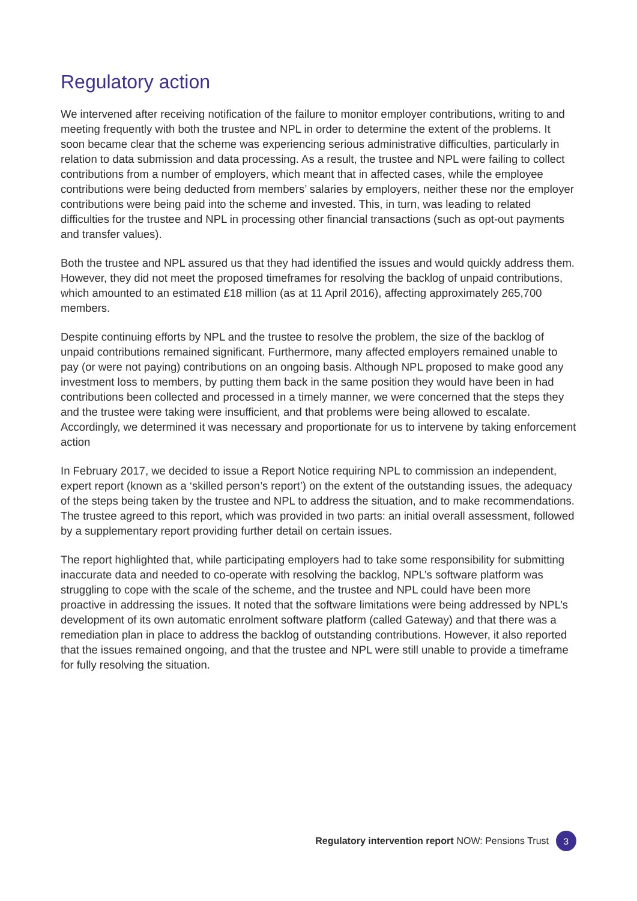Regulatory action
We intervened after receiving notification of the failure to monitor employer contributions, writing to and meeting frequently with both the trustee and NPL in order to determine the extent of the problems. It soon became clear that the scheme was experiencing serious administrative difficulties, particularly in relation to data submission and data processing. As a result, the trustee and NPL were failing to collect contributions from a number of employers, which meant that in affected cases, while the employee contributions were being deducted from members’ salaries by employers, neither these nor the employer contributions were being paid into the scheme and invested. This, in turn, was leading to related difficulties for the trustee and NPL in processing other financial transactions (such as opt-out payments and transfer values).
Both the trustee and NPL assured us that they had identified the issues and would quickly address them. However, they did not meet the proposed timeframes for resolving the backlog of unpaid contributions, which amounted to an estimated £18 million (as at 11 April 2016), affecting approximately 265,700 members.
Despite continuing efforts by NPL and the trustee to resolve the problem, the size of the backlog of unpaid contributions remained significant. Furthermore, many affected employers remained unable to pay (or were not paying) contributions on an ongoing basis. Although NPL proposed to make good any investment loss to members, by putting them back in the same position they would have been in had contributions been collected and processed in a timely manner, we were concerned that the steps they and the trustee were taking were insufficient, and that problems were being allowed to escalate. Accordingly, we determined it was necessary and proportionate for us to intervene by taking enforcement action
In February 2017, we decided to issue a Report Notice requiring NPL to commission an independent, expert report (known as a ‘skilled person’s report’) on the extent of the outstanding issues, the adequacy of the steps being taken by the trustee and NPL to address the situation, and to make recommendations. The trustee agreed to this report, which was provided in two parts: an initial overall assessment, followed by a supplementary report providing further detail on certain issues.
The report highlighted that, while participating employers had to take some responsibility for submitting inaccurate data and needed to co-operate with resolving the backlog, NPL’s software platform was struggling to cope with the scale of the scheme, and the trustee and NPL could have been more proactive in addressing the issues. It noted that the software limitations were being addressed by NPL’s development of its own automatic enrolment software platform (called Gateway) and that there was a remediation plan in place to address the backlog of outstanding contributions. However, it also reported that the issues remained ongoing, and that the trustee and NPL were still unable to provide a timeframe for fully resolving the situation.
Regulatory intervention report NOW: Pensions Trust 3